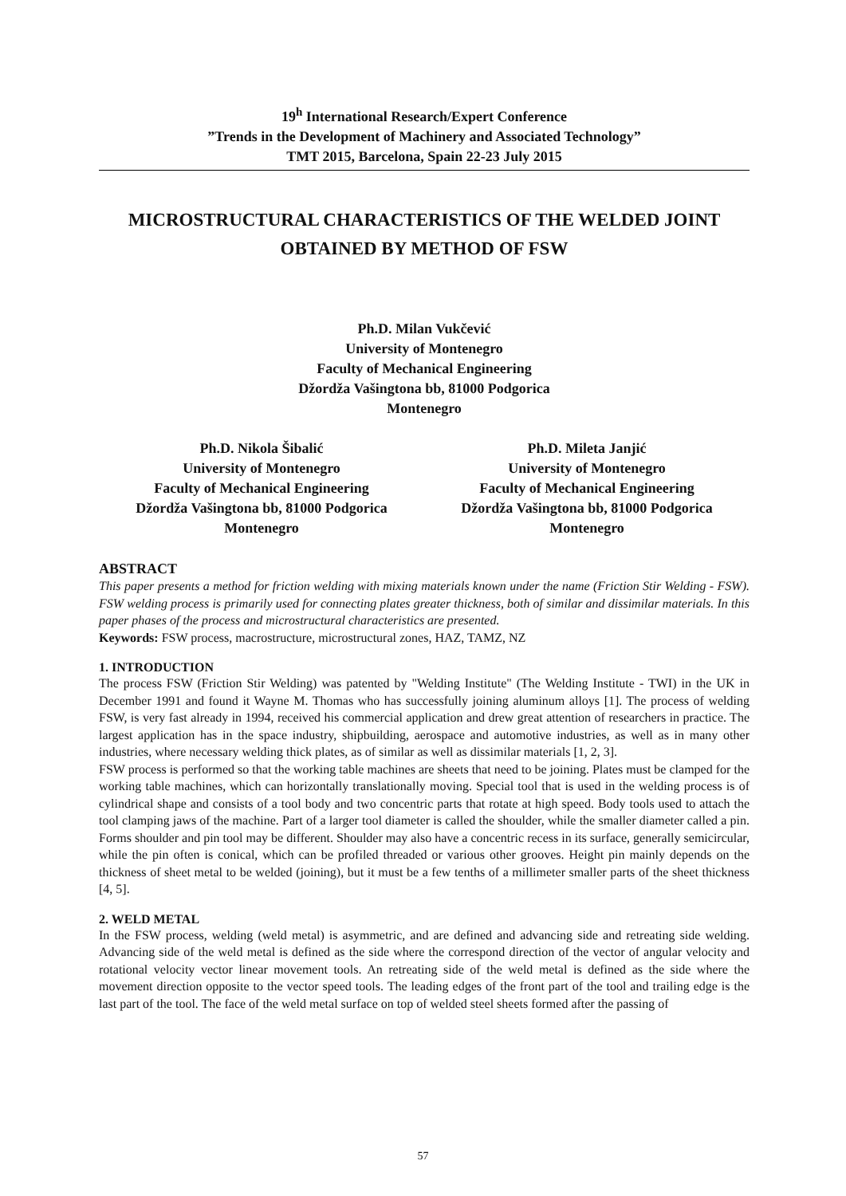19<sup>h</sup> International Research/Expert Conference
”Trends in the Development of Machinery and Associated Technology”
TMT 2015, Barcelona, Spain 22-23 July 2015
MICROSTRUCTURAL CHARACTERISTICS OF THE WELDED JOINT OBTAINED BY METHOD OF FSW
Ph.D. Milan Vukčević
University of Montenegro
Faculty of Mechanical Engineering
Džordža Vašingtona bb, 81000 Podgorica
Montenegro
Ph.D. Nikola Šibalić
University of Montenegro
Faculty of Mechanical Engineering
Džordža Vašingtona bb, 81000 Podgorica
Montenegro
Ph.D. Mileta Janjić
University of Montenegro
Faculty of Mechanical Engineering
Džordža Vašingtona bb, 81000 Podgorica
Montenegro
ABSTRACT
This paper presents a method for friction welding with mixing materials known under the name (Friction Stir Welding - FSW). FSW welding process is primarily used for connecting plates greater thickness, both of similar and dissimilar materials. In this paper phases of the process and microstructural characteristics are presented.
Keywords: FSW process, macrostructure, microstructural zones, HAZ, TAMZ, NZ
1. INTRODUCTION
The process FSW (Friction Stir Welding) was patented by "Welding Institute" (The Welding Institute - TWI) in the UK in December 1991 and found it Wayne M. Thomas who has successfully joining aluminum alloys [1]. The process of welding FSW, is very fast already in 1994, received his commercial application and drew great attention of researchers in practice. The largest application has in the space industry, shipbuilding, aerospace and automotive industries, as well as in many other industries, where necessary welding thick plates, as of similar as well as dissimilar materials [1, 2, 3].
FSW process is performed so that the working table machines are sheets that need to be joining. Plates must be clamped for the working table machines, which can horizontally translationally moving. Special tool that is used in the welding process is of cylindrical shape and consists of a tool body and two concentric parts that rotate at high speed. Body tools used to attach the tool clamping jaws of the machine. Part of a larger tool diameter is called the shoulder, while the smaller diameter called a pin. Forms shoulder and pin tool may be different. Shoulder may also have a concentric recess in its surface, generally semicircular, while the pin often is conical, which can be profiled threaded or various other grooves. Height pin mainly depends on the thickness of sheet metal to be welded (joining), but it must be a few tenths of a millimeter smaller parts of the sheet thickness [4, 5].
2. WELD METAL
In the FSW process, welding (weld metal) is asymmetric, and are defined and advancing side and retreating side welding. Advancing side of the weld metal is defined as the side where the correspond direction of the vector of angular velocity and rotational velocity vector linear movement tools. An retreating side of the weld metal is defined as the side where the movement direction opposite to the vector speed tools. The leading edges of the front part of the tool and trailing edge is the last part of the tool. The face of the weld metal surface on top of welded steel sheets formed after the passing of
57